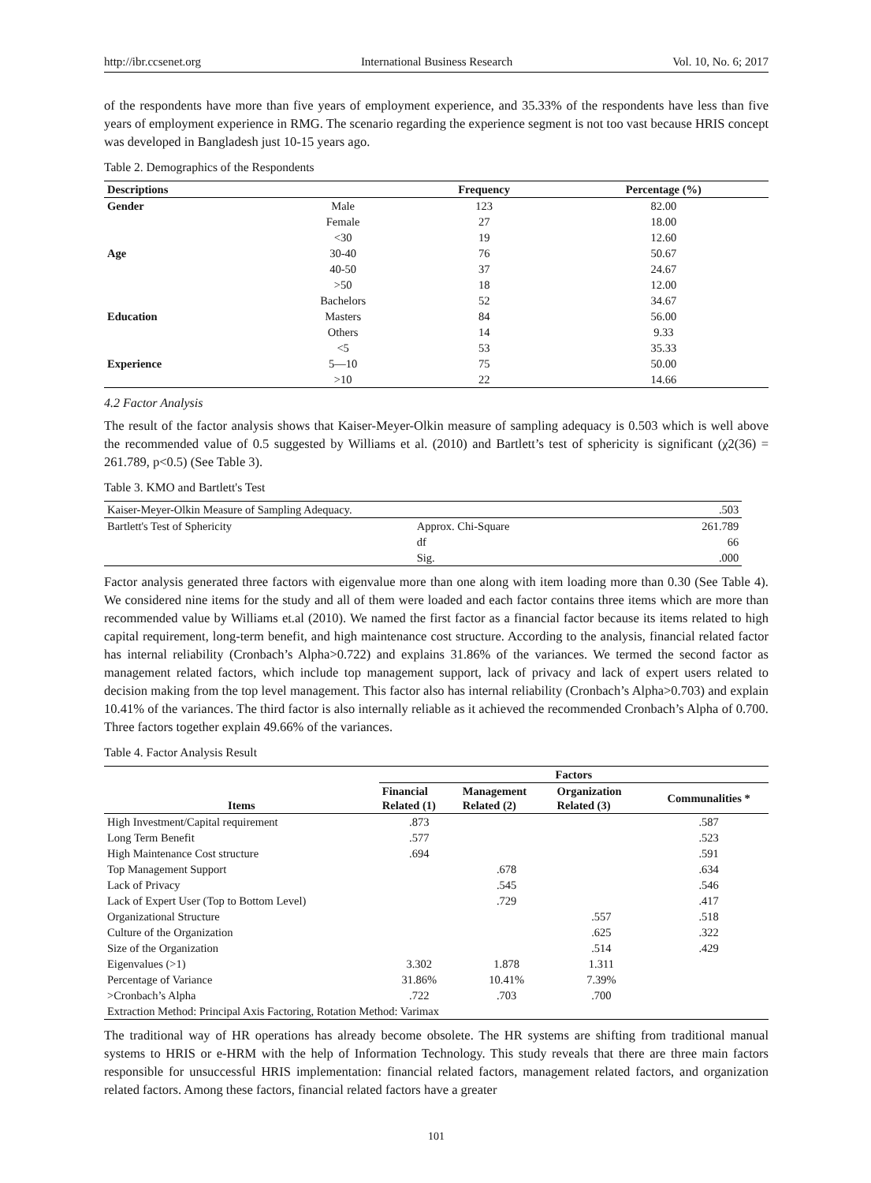http://ibr.ccsenet.org International Business Research Vol. 10, No. 6; 2017
of the respondents have more than five years of employment experience, and 35.33% of the respondents have less than five years of employment experience in RMG. The scenario regarding the experience segment is not too vast because HRIS concept was developed in Bangladesh just 10-15 years ago.
Table 2. Demographics of the Respondents
| Descriptions | | Frequency | Percentage (%) |
| --- | --- | --- | --- |
| Gender | Male | 123 | 82.00 |
| | Female | 27 | 18.00 |
| | <30 | 19 | 12.60 |
| Age | 30-40 | 76 | 50.67 |
| | 40-50 | 37 | 24.67 |
| | >50 | 18 | 12.00 |
| | Bachelors | 52 | 34.67 |
| Education | Masters | 84 | 56.00 |
| | Others | 14 | 9.33 |
| | <5 | 53 | 35.33 |
| Experience | 5—10 | 75 | 50.00 |
| | >10 | 22 | 14.66 |
4.2 Factor Analysis
The result of the factor analysis shows that Kaiser-Meyer-Olkin measure of sampling adequacy is 0.503 which is well above the recommended value of 0.5 suggested by Williams et al. (2010) and Bartlett’s test of sphericity is significant (χ2(36) = 261.789, p<0.5) (See Table 3).
Table 3. KMO and Bartlett's Test
| Kaiser-Meyer-Olkin Measure of Sampling Adequacy. | | .503 |
| Bartlett's Test of Sphericity | Approx. Chi-Square | 261.789 |
| | df | 66 |
| | Sig. | .000 |
Factor analysis generated three factors with eigenvalue more than one along with item loading more than 0.30 (See Table 4). We considered nine items for the study and all of them were loaded and each factor contains three items which are more than recommended value by Williams et.al (2010). We named the first factor as a financial factor because its items related to high capital requirement, long-term benefit, and high maintenance cost structure. According to the analysis, financial related factor has internal reliability (Cronbach’s Alpha>0.722) and explains 31.86% of the variances. We termed the second factor as management related factors, which include top management support, lack of privacy and lack of expert users related to decision making from the top level management. This factor also has internal reliability (Cronbach’s Alpha>0.703) and explain 10.41% of the variances. The third factor is also internally reliable as it achieved the recommended Cronbach’s Alpha of 0.700. Three factors together explain 49.66% of the variances.
Table 4. Factor Analysis Result
| | Factors | | | |
| --- | --- | --- | --- | --- |
| Items | Financial Related (1) | Management Related (2) | Organization Related (3) | Communalities * |
| High Investment/Capital requirement | .873 | | | .587 |
| Long Term Benefit | .577 | | | .523 |
| High Maintenance Cost structure | .694 | | | .591 |
| Top Management Support | | .678 | | .634 |
| Lack of Privacy | | .545 | | .546 |
| Lack of Expert User (Top to Bottom Level) | | .729 | | .417 |
| Organizational Structure | | | .557 | .518 |
| Culture of the Organization | | | .625 | .322 |
| Size of the Organization | | | .514 | .429 |
| Eigenvalues (>1) | 3.302 | 1.878 | 1.311 | |
| Percentage of Variance | 31.86% | 10.41% | 7.39% | |
| >Cronbach’s Alpha | .722 | .703 | .700 | |
| Extraction Method: Principal Axis Factoring, Rotation Method: Varimax | | | | |
The traditional way of HR operations has already become obsolete. The HR systems are shifting from traditional manual systems to HRIS or e-HRM with the help of Information Technology. This study reveals that there are three main factors responsible for unsuccessful HRIS implementation: financial related factors, management related factors, and organization related factors. Among these factors, financial related factors have a greater
101